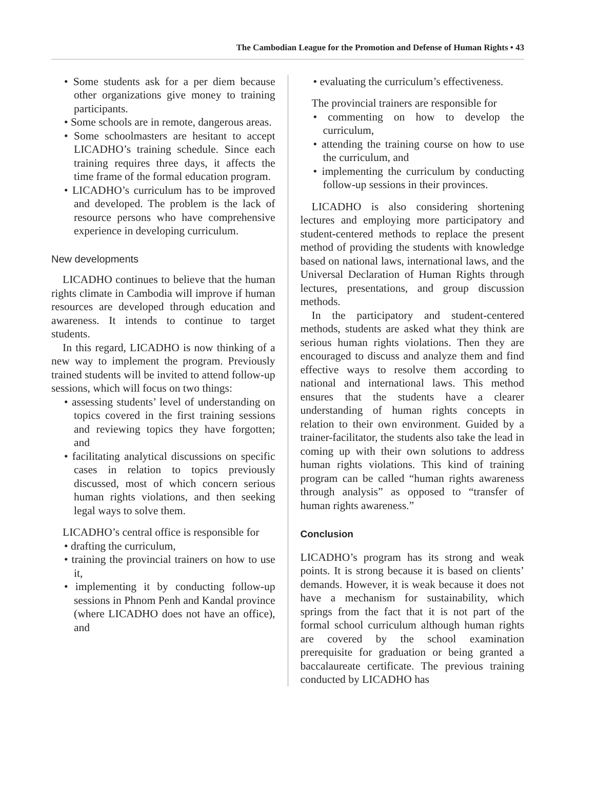The Cambodian League for the Promotion and Defense of Human Rights • 43
• Some students ask for a per diem because other organizations give money to training participants.
• Some schools are in remote, dangerous areas.
• Some schoolmasters are hesitant to accept LICADHO’s training schedule. Since each training requires three days, it affects the time frame of the formal education program.
• LICADHO’s curriculum has to be improved and developed. The problem is the lack of resource persons who have comprehensive experience in developing curriculum.
New developments
LICADHO continues to believe that the human rights climate in Cambodia will improve if human resources are developed through education and awareness. It intends to continue to target students.
In this regard, LICADHO is now thinking of a new way to implement the program. Previously trained students will be invited to attend follow-up sessions, which will focus on two things:
• assessing students’ level of understanding on topics covered in the first training sessions and reviewing topics they have forgotten; and
• facilitating analytical discussions on specific cases in relation to topics previously discussed, most of which concern serious human rights violations, and then seeking legal ways to solve them.
LICADHO’s central office is responsible for
• drafting the curriculum,
• training the provincial trainers on how to use it,
• implementing it by conducting follow-up sessions in Phnom Penh and Kandal province (where LICADHO does not have an office), and
• evaluating the curriculum’s effectiveness.
The provincial trainers are responsible for
• commenting on how to develop the curriculum,
• attending the training course on how to use the curriculum, and
• implementing the curriculum by conducting follow-up sessions in their provinces.
LICADHO is also considering shortening lectures and employing more participatory and student-centered methods to replace the present method of providing the students with knowledge based on national laws, international laws, and the Universal Declaration of Human Rights through lectures, presentations, and group discussion methods.
In the participatory and student-centered methods, students are asked what they think are serious human rights violations. Then they are encouraged to discuss and analyze them and find effective ways to resolve them according to national and international laws. This method ensures that the students have a clearer understanding of human rights concepts in relation to their own environment. Guided by a trainer-facilitator, the students also take the lead in coming up with their own solutions to address human rights violations. This kind of training program can be called “human rights awareness through analysis” as opposed to “transfer of human rights awareness.”
Conclusion
LICADHO’s program has its strong and weak points. It is strong because it is based on clients’ demands. However, it is weak because it does not have a mechanism for sustainability, which springs from the fact that it is not part of the formal school curriculum although human rights are covered by the school examination prerequisite for graduation or being granted a baccalaureate certificate. The previous training conducted by LICADHO has